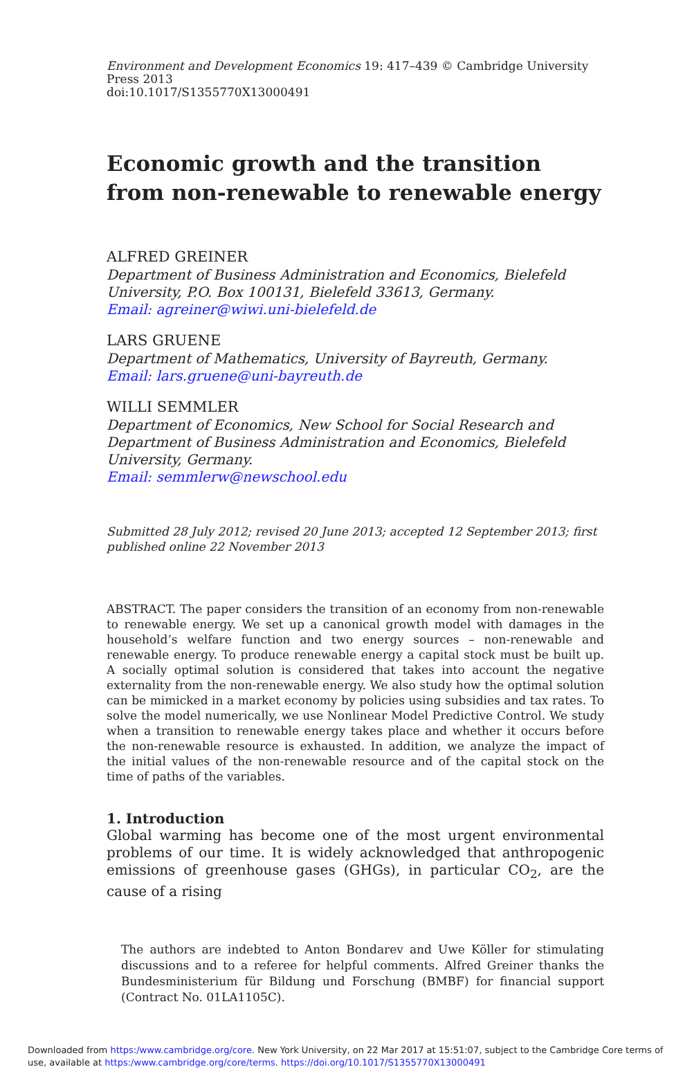Environment and Development Economics 19: 417–439 © Cambridge University Press 2013
doi:10.1017/S1355770X13000491
Economic growth and the transition from non-renewable to renewable energy
ALFRED GREINER
Department of Business Administration and Economics, Bielefeld University, P.O. Box 100131, Bielefeld 33613, Germany.
Email: agreiner@wiwi.uni-bielefeld.de
LARS GRUENE
Department of Mathematics, University of Bayreuth, Germany.
Email: lars.gruene@uni-bayreuth.de
WILLI SEMMLER
Department of Economics, New School for Social Research and Department of Business Administration and Economics, Bielefeld University, Germany.
Email: semmlerw@newschool.edu
Submitted 28 July 2012; revised 20 June 2013; accepted 12 September 2013; first published online 22 November 2013
ABSTRACT. The paper considers the transition of an economy from non-renewable to renewable energy. We set up a canonical growth model with damages in the household’s welfare function and two energy sources – non-renewable and renewable energy. To produce renewable energy a capital stock must be built up. A socially optimal solution is considered that takes into account the negative externality from the non-renewable energy. We also study how the optimal solution can be mimicked in a market economy by policies using subsidies and tax rates. To solve the model numerically, we use Nonlinear Model Predictive Control. We study when a transition to renewable energy takes place and whether it occurs before the non-renewable resource is exhausted. In addition, we analyze the impact of the initial values of the non-renewable resource and of the capital stock on the time of paths of the variables.
1. Introduction
Global warming has become one of the most urgent environmental problems of our time. It is widely acknowledged that anthropogenic emissions of greenhouse gases (GHGs), in particular CO<sub>2</sub>, are the cause of a rising
The authors are indebted to Anton Bondarev and Uwe Köller for stimulating discussions and to a referee for helpful comments. Alfred Greiner thanks the Bundesministerium für Bildung und Forschung (BMBF) for financial support (Contract No. 01LA1105C).
Downloaded from https:/www.cambridge.org/core. New York University, on 22 Mar 2017 at 15:51:07, subject to the Cambridge Core terms of use, available at https:/www.cambridge.org/core/terms. https://doi.org/10.1017/S1355770X13000491